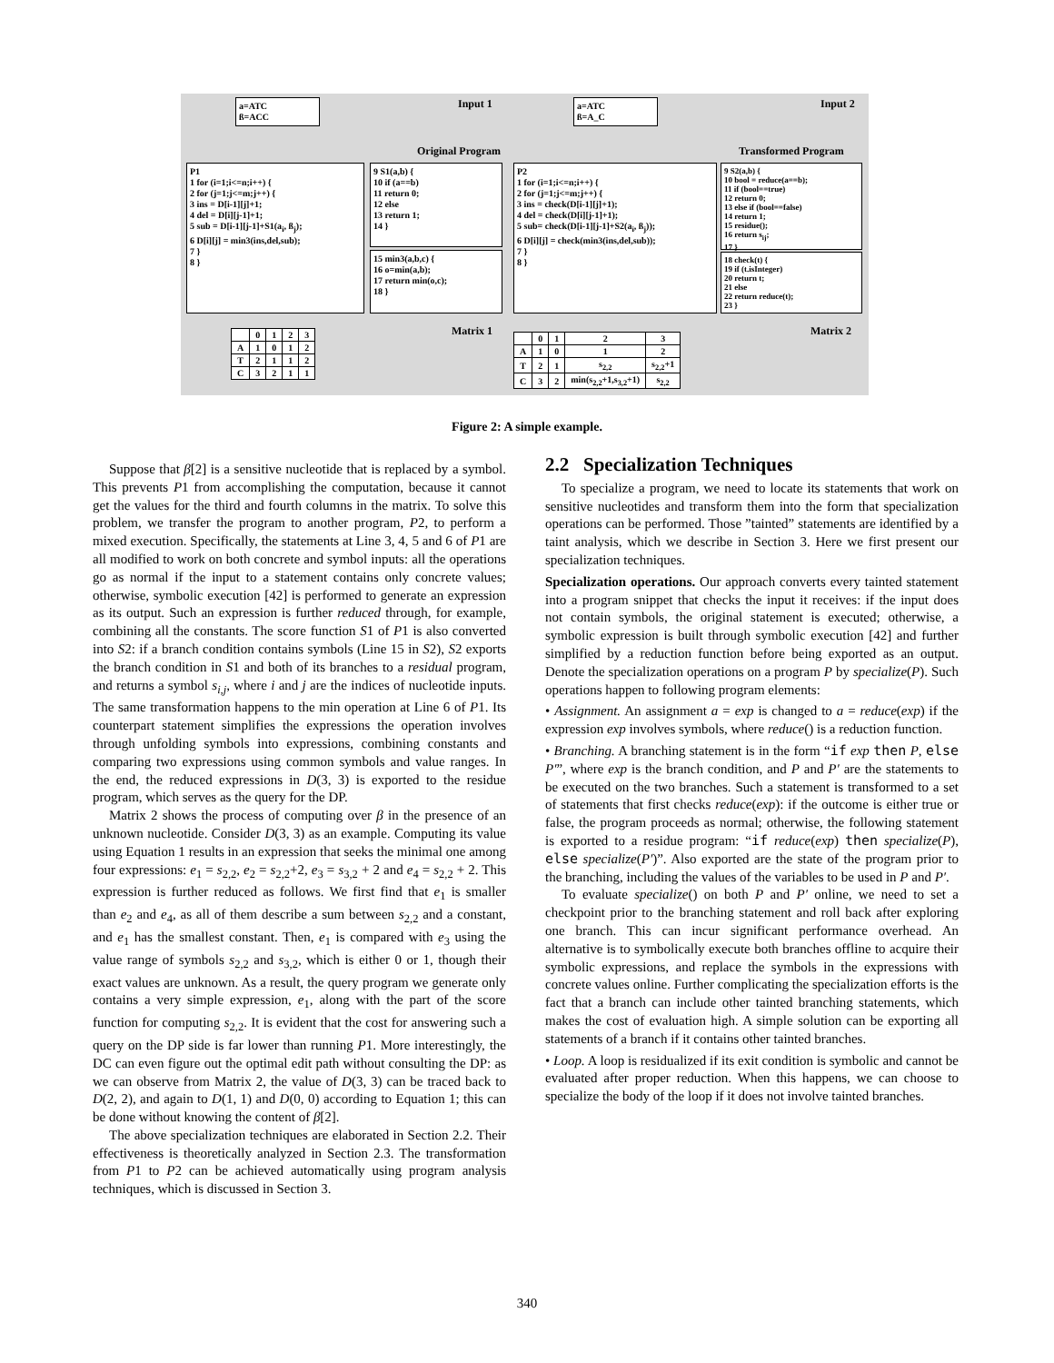a=ATC
ß=ACC
Input 1
Original Program
P1
1 for (i=1;i<=n;i++) {
2 for (j=1;j<=m;j++) {
3 ins = D[i-1][j]+1;
4 del = D[i][j-1]+1;
5 sub = D[i-1][j-1]+S1(a<sub>i</sub>, ß<sub>j</sub>);
6 D[i][j] = min3(ins,del,sub);
7 }
8 }
9 S1(a,b) {
10 if (a==b)
11 return 0;
12 else
13 return 1;
14 }
15 min3(a,b,c) {
16 o=min(a,b);
17 return min(o,c);
18 }
Matrix 1
| | 0 | 1 | 2 | 3 |
| A | 1 | 0 | 1 | 2 |
| T | 2 | 1 | 1 | 2 |
| C | 3 | 2 | 1 | 1 |
a=ATC
ß=A_C
Input 2
Transformed Program
P2
1 for (i=1;i<=n;i++) {
2 for (j=1;j<=m;j++) {
3 ins = check(D[i-1][j]+1);
4 del = check(D[i][j-1]+1);
5 sub= check(D[i-1][j-1]+S2(a<sub>i</sub>, ß<sub>j</sub>));
6 D[i][j] = check(min3(ins,del,sub));
7 }
8 }
9 S2(a,b) {
10 bool = reduce(a==b);
11 if (bool==true)
12 return 0;
13 else if (bool==false)
14 return 1;
15 residue();
16 return s<sub>ij</sub>;
17 }
18 check(t) {
19 if (t.isInteger)
20 return t;
21 else
22 return reduce(t);
23 }
Matrix 2
| | 0 | 1 | 2 | 3 |
| A | 1 | 0 | 1 | 2 |
| T | 2 | 1 | s<sub>2,2</sub> | s<sub>2,2</sub>+1 |
| C | 3 | 2 | min(s<sub>2,2</sub>+1,s<sub>3,2</sub>+1) | s<sub>2,2</sub> |
Figure 2: A simple example.
Suppose that β[2] is a sensitive nucleotide that is replaced by a symbol. This prevents P1 from accomplishing the computation, because it cannot get the values for the third and fourth columns in the matrix. To solve this problem, we transfer the program to another program, P2, to perform a mixed execution. Specifically, the statements at Line 3, 4, 5 and 6 of P1 are all modified to work on both concrete and symbol inputs: all the operations go as normal if the input to a statement contains only concrete values; otherwise, symbolic execution [42] is performed to generate an expression as its output. Such an expression is further reduced through, for example, combining all the constants. The score function S1 of P1 is also converted into S2: if a branch condition contains symbols (Line 15 in S2), S2 exports the branch condition in S1 and both of its branches to a residual program, and returns a symbol s<sub>i,j</sub>, where i and j are the indices of nucleotide inputs. The same transformation happens to the min operation at Line 6 of P1. Its counterpart statement simplifies the expressions the operation involves through unfolding symbols into expressions, combining constants and comparing two expressions using common symbols and value ranges. In the end, the reduced expressions in D(3, 3) is exported to the residue program, which serves as the query for the DP.
Matrix 2 shows the process of computing over β in the presence of an unknown nucleotide. Consider D(3, 3) as an example. Computing its value using Equation 1 results in an expression that seeks the minimal one among four expressions: e<sub>1</sub> = s<sub>2,2</sub>, e<sub>2</sub> = s<sub>2,2</sub>+2, e<sub>3</sub> = s<sub>3,2</sub> + 2 and e<sub>4</sub> = s<sub>2,2</sub> + 2. This expression is further reduced as follows. We first find that e<sub>1</sub> is smaller than e<sub>2</sub> and e<sub>4</sub>, as all of them describe a sum between s<sub>2,2</sub> and a constant, and e<sub>1</sub> has the smallest constant. Then, e<sub>1</sub> is compared with e<sub>3</sub> using the value range of symbols s<sub>2,2</sub> and s<sub>3,2</sub>, which is either 0 or 1, though their exact values are unknown. As a result, the query program we generate only contains a very simple expression, e<sub>1</sub>, along with the part of the score function for computing s<sub>2,2</sub>. It is evident that the cost for answering such a query on the DP side is far lower than running P1. More interestingly, the DC can even figure out the optimal edit path without consulting the DP: as we can observe from Matrix 2, the value of D(3, 3) can be traced back to D(2, 2), and again to D(1, 1) and D(0, 0) according to Equation 1; this can be done without knowing the content of β[2].
The above specialization techniques are elaborated in Section 2.2. Their effectiveness is theoretically analyzed in Section 2.3. The transformation from P1 to P2 can be achieved automatically using program analysis techniques, which is discussed in Section 3.
2.2 Specialization Techniques
To specialize a program, we need to locate its statements that work on sensitive nucleotides and transform them into the form that specialization operations can be performed. Those ”tainted” statements are identified by a taint analysis, which we describe in Section 3. Here we first present our specialization techniques.
Specialization operations. Our approach converts every tainted statement into a program snippet that checks the input it receives: if the input does not contain symbols, the original statement is executed; otherwise, a symbolic expression is built through symbolic execution [42] and further simplified by a reduction function before being exported as an output. Denote the specialization operations on a program P by specialize(P). Such operations happen to following program elements:
• Assignment. An assignment a = exp is changed to a = reduce(exp) if the expression exp involves symbols, where reduce() is a reduction function.
• Branching. A branching statement is in the form “if exp then P, else P′”, where exp is the branch condition, and P and P′ are the statements to be executed on the two branches. Such a statement is transformed to a set of statements that first checks reduce(exp): if the outcome is either true or false, the program proceeds as normal; otherwise, the following statement is exported to a residue program: “if reduce(exp) then specialize(P), else specialize(P′)”. Also exported are the state of the program prior to the branching, including the values of the variables to be used in P and P′.
To evaluate specialize() on both P and P′ online, we need to set a checkpoint prior to the branching statement and roll back after exploring one branch. This can incur significant performance overhead. An alternative is to symbolically execute both branches offline to acquire their symbolic expressions, and replace the symbols in the expressions with concrete values online. Further complicating the specialization efforts is the fact that a branch can include other tainted branching statements, which makes the cost of evaluation high. A simple solution can be exporting all statements of a branch if it contains other tainted branches.
• Loop. A loop is residualized if its exit condition is symbolic and cannot be evaluated after proper reduction. When this happens, we can choose to specialize the body of the loop if it does not involve tainted branches.
340